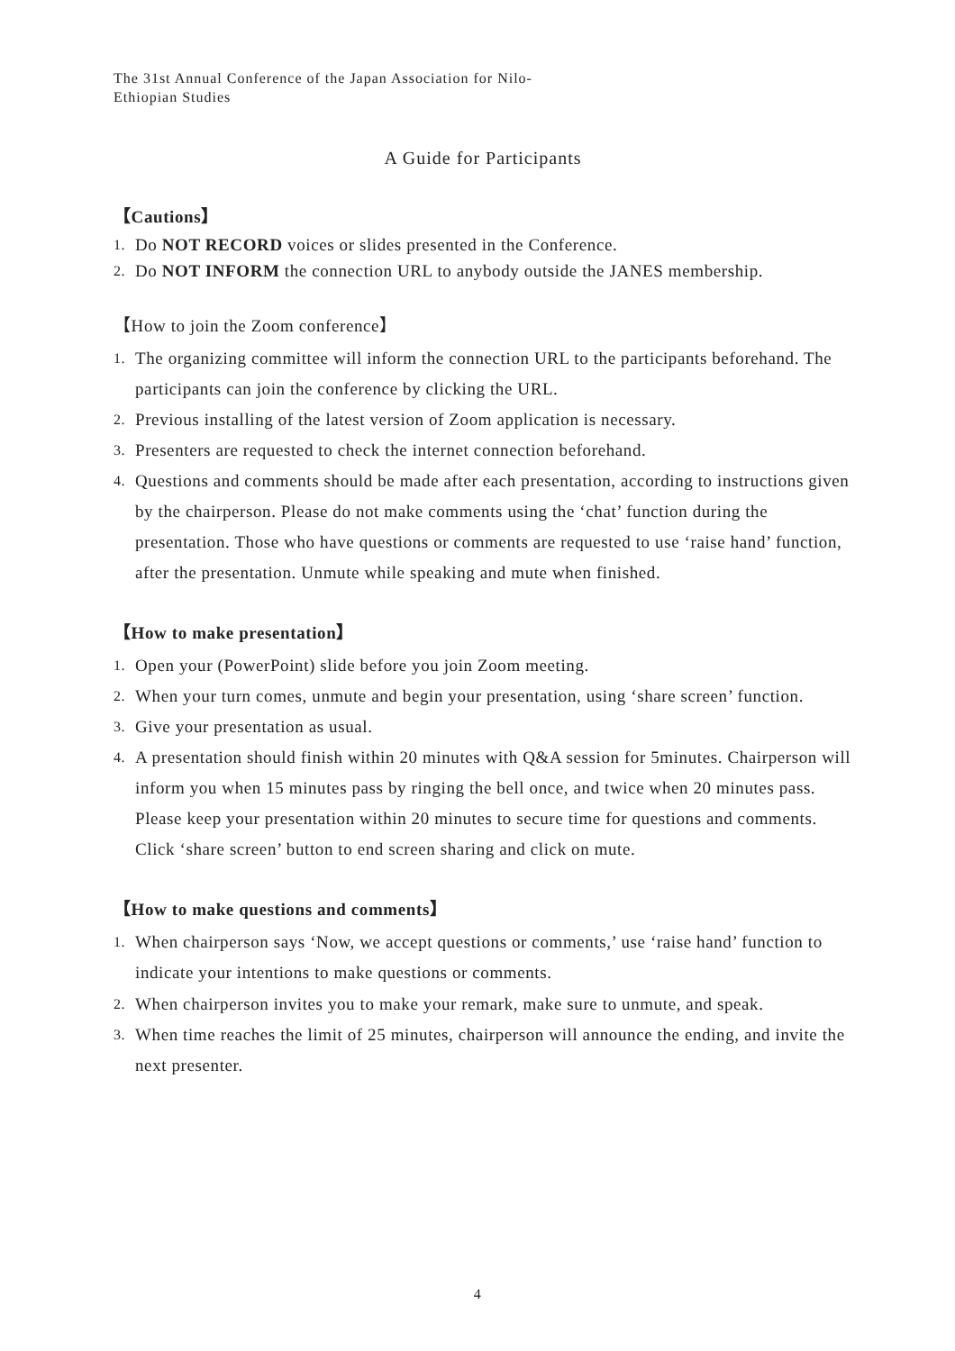The 31st Annual Conference of the Japan Association for Nilo-
Ethiopian Studies
A Guide for Participants
【Cautions】
1. Do NOT RECORD voices or slides presented in the Conference.
2. Do NOT INFORM the connection URL to anybody outside the JANES membership.
【How to join the Zoom conference】
1. The organizing committee will inform the connection URL to the participants beforehand. The participants can join the conference by clicking the URL.
2. Previous installing of the latest version of Zoom application is necessary.
3. Presenters are requested to check the internet connection beforehand.
4. Questions and comments should be made after each presentation, according to instructions given by the chairperson. Please do not make comments using the ‘chat’ function during the presentation. Those who have questions or comments are requested to use ‘raise hand’ function, after the presentation. Unmute while speaking and mute when finished.
【How to make presentation】
1. Open your (PowerPoint) slide before you join Zoom meeting.
2. When your turn comes, unmute and begin your presentation, using ‘share screen’ function.
3. Give your presentation as usual.
4. A presentation should finish within 20 minutes with Q&A session for 5minutes. Chairperson will inform you when 15 minutes pass by ringing the bell once, and twice when 20 minutes pass. Please keep your presentation within 20 minutes to secure time for questions and comments. Click ‘share screen’ button to end screen sharing and click on mute.
【How to make questions and comments】
1. When chairperson says ‘Now, we accept questions or comments,’ use ‘raise hand’ function to indicate your intentions to make questions or comments.
2. When chairperson invites you to make your remark, make sure to unmute, and speak.
3. When time reaches the limit of 25 minutes, chairperson will announce the ending, and invite the next presenter.
4